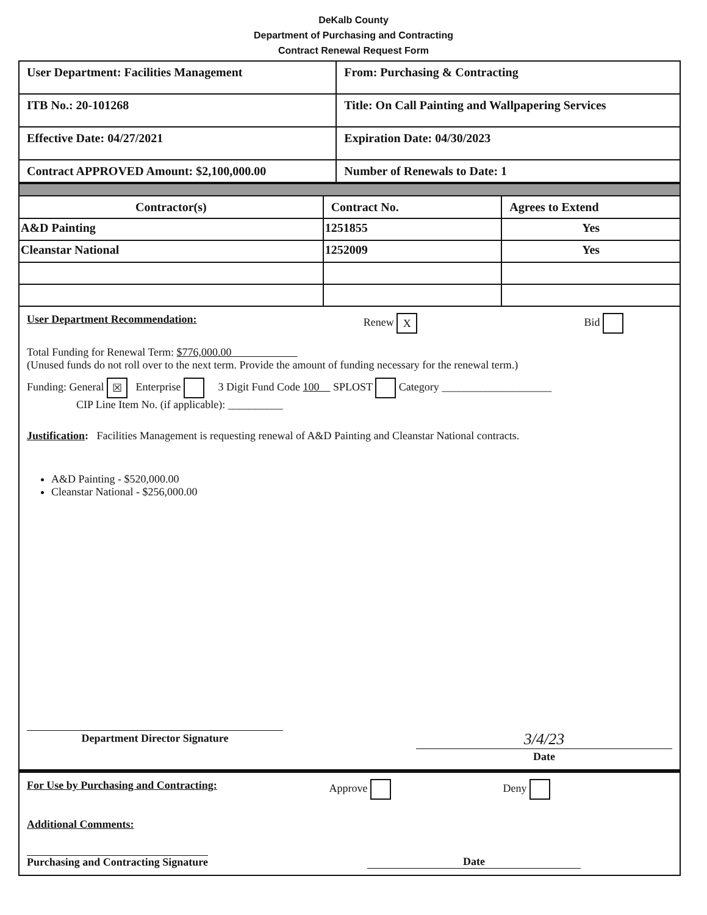DeKalb County
Department of Purchasing and Contracting
Contract Renewal Request Form
| User Department: Facilities Management | From: Purchasing & Contracting |
| ITB No.: 20-101268 | Title: On Call Painting and Wallpapering Services |
| Effective Date: 04/27/2021 | Expiration Date: 04/30/2023 |
| Contract APPROVED Amount: $2,100,000.00 | Number of Renewals to Date: 1 |
| Contractor(s) | Contract No. | Agrees to Extend |
| --- | --- | --- |
| A&D Painting | 1251855 | Yes |
| Cleanstar National | 1252009 | Yes |
User Department Recommendation: Renew X Bid
Total Funding for Renewal Term: $776,000.00
(Unused funds do not roll over to the next term. Provide the amount of funding necessary for the renewal term.)
Funding: General ☒ Enterprise 3 Digit Fund Code 100 SPLOST Category ____________________
CIP Line Item No. (if applicable): __________
Justification: Facilities Management is requesting renewal of A&D Painting and Cleanstar National contracts.
A&D Painting - $520,000.00
Cleanstar National - $256,000.00
Department Director Signature
3/4/23
Date
For Use by Purchasing and Contracting: Approve Deny
Additional Comments:
Purchasing and Contracting Signature Date